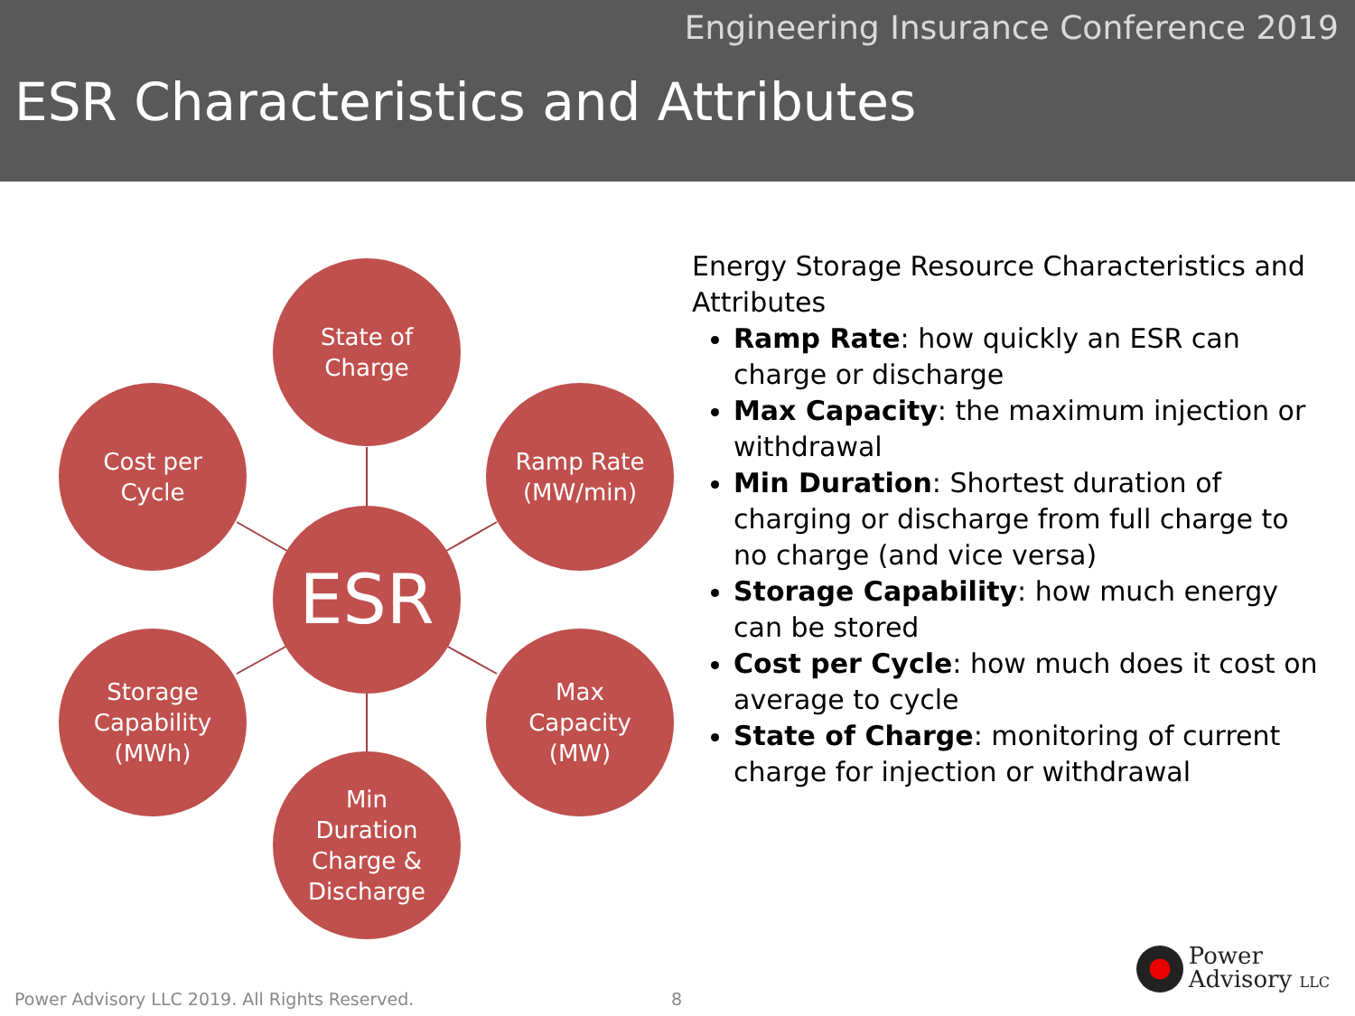Engineering Insurance Conference 2019
ESR Characteristics and Attributes
State of
Charge
Cost per
Cycle
Ramp Rate
(MW/min)
ESR
Storage
Capability
(MWh)
Max
Capacity
(MW)
Min
Duration
Charge &
Discharge
Energy Storage Resource Characteristics and Attributes
Ramp Rate: how quickly an ESR can charge or discharge
Max Capacity: the maximum injection or withdrawal
Min Duration: Shortest duration of charging or discharge from full charge to no charge (and vice versa)
Storage Capability: how much energy can be stored
Cost per Cycle: how much does it cost on average to cycle
State of Charge: monitoring of current charge for injection or withdrawal
Power Advisory LLC 2019. All Rights Reserved.
8
Power
Advisory LLC